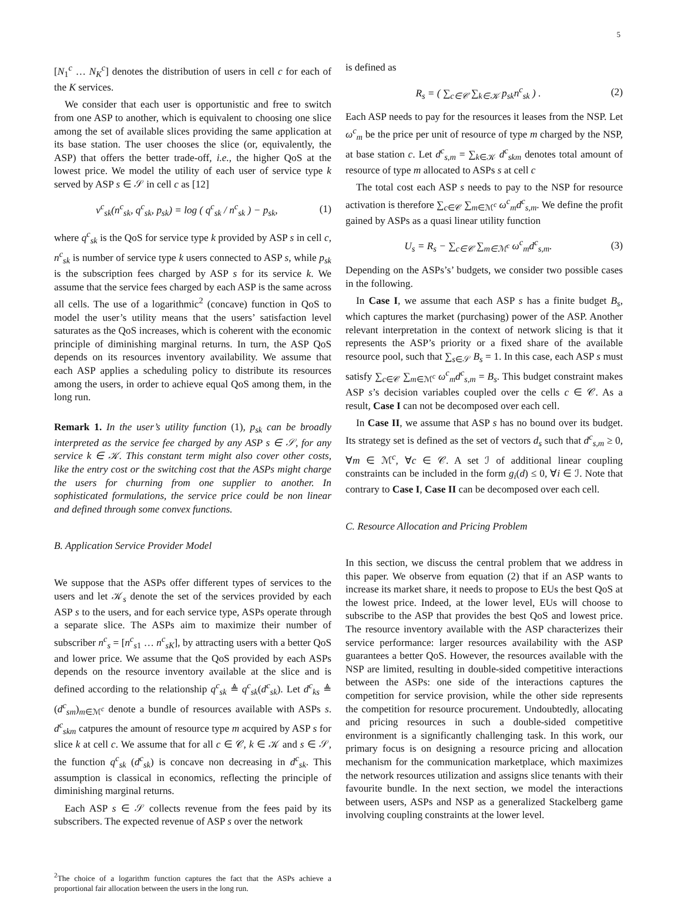5
[N<sub>1</sub><sup>c</sup> … N<sub>K</sub><sup>c</sup>] denotes the distribution of users in cell c for each of the K services.
We consider that each user is opportunistic and free to switch from one ASP to another, which is equivalent to choosing one slice among the set of available slices providing the same application at its base station. The user chooses the slice (or, equivalently, the ASP) that offers the better trade-off, i.e., the higher QoS at the lowest price. We model the utility of each user of service type k served by ASP s ∈ 𝒮 in cell c as [12]
ν<sup>c</sup><sub>sk</sub>(n<sup>c</sup><sub>sk</sub>, q<sup>c</sup><sub>sk</sub>, p<sub>sk</sub>) = log ( q<sup>c</sup><sub>sk</sub> / n<sup>c</sup><sub>sk</sub> ) − p<sub>sk</sub>, (1)
where q<sup>c</sup><sub>sk</sub> is the QoS for service type k provided by ASP s in cell c, n<sup>c</sup><sub>sk</sub> is number of service type k users connected to ASP s, while p<sub>sk</sub> is the subscription fees charged by ASP s for its service k. We assume that the service fees charged by each ASP is the same across all cells. The use of a logarithmic<sup>2</sup> (concave) function in QoS to model the user’s utility means that the users’ satisfaction level saturates as the QoS increases, which is coherent with the economic principle of diminishing marginal returns. In turn, the ASP QoS depends on its resources inventory availability. We assume that each ASP applies a scheduling policy to distribute its resources among the users, in order to achieve equal QoS among them, in the long run.
Remark 1. In the user’s utility function (1), p<sub>sk</sub> can be broadly interpreted as the service fee charged by any ASP s ∈ 𝒮, for any service k ∈ 𝒦. This constant term might also cover other costs, like the entry cost or the switching cost that the ASPs might charge the users for churning from one supplier to another. In sophisticated formulations, the service price could be non linear and defined through some convex functions.
B. Application Service Provider Model
We suppose that the ASPs offer different types of services to the users and let 𝒦<sub>s</sub> denote the set of the services provided by each ASP s to the users, and for each service type, ASPs operate through a separate slice. The ASPs aim to maximize their number of subscriber n<sup>c</sup><sub>s</sub> = [n<sup>c</sup><sub>s1</sub> … n<sup>c</sup><sub>sK</sub>], by attracting users with a better QoS and lower price. We assume that the QoS provided by each ASPs depends on the resource inventory available at the slice and is defined according to the relationship q<sup>c</sup><sub>sk</sub> ≜ q<sup>c</sup><sub>sk</sub>(d<sup>c</sup><sub>sk</sub>). Let d<sup>c</sup><sub>ks</sub> ≜ (d<sup>c</sup><sub>sm</sub>)<sub>m∈ℳ<sup>c</sup></sub> denote a bundle of resources available with ASPs s. d<sup>c</sup><sub>skm</sub> catpures the amount of resource type m acquired by ASP s for slice k at cell c. We assume that for all c ∈ 𝒞, k ∈ 𝒦 and s ∈ 𝒮, the function q<sup>c</sup><sub>sk</sub> (d<sup>c</sup><sub>sk</sub>) is concave non decreasing in d<sup>c</sup><sub>sk</sub>. This assumption is classical in economics, reflecting the principle of diminishing marginal returns.
Each ASP s ∈ 𝒮 collects revenue from the fees paid by its subscribers. The expected revenue of ASP s over the network
<sup>2</sup> The choice of a logarithm function captures the fact that the ASPs achieve a proportional fair allocation between the users in the long run.
is defined as
R<sub>s</sub> = ( ∑<sub>c∈𝒞</sub> ∑<sub>k∈𝒦</sub> p<sub>sk</sub>n<sup>c</sup><sub>sk</sub> ) . (2)
Each ASP needs to pay for the resources it leases from the NSP. Let ω<sup>c</sup><sub>m</sub> be the price per unit of resource of type m charged by the NSP, at base station c. Let d<sup>c</sup><sub>s,m</sub> = ∑<sub>k∈𝒦</sub> d<sup>c</sup><sub>skm</sub> denotes total amount of resource of type m allocated to ASPs s at cell c
The total cost each ASP s needs to pay to the NSP for resource activation is therefore ∑<sub>c∈𝒞</sub> ∑<sub>m∈ℳ<sup>c</sup></sub> ω<sup>c</sup><sub>m</sub>d<sup>c</sup><sub>s,m</sub>. We define the profit gained by ASPs as a quasi linear utility function
U<sub>s</sub> = R<sub>s</sub> − ∑<sub>c∈𝒞</sub> ∑<sub>m∈ℳ<sup>c</sup></sub> ω<sup>c</sup><sub>m</sub>d<sup>c</sup><sub>s,m</sub>. (3)
Depending on the ASPs’s’ budgets, we consider two possible cases in the following.
In Case I, we assume that each ASP s has a finite budget B<sub>s</sub>, which captures the market (purchasing) power of the ASP. Another relevant interpretation in the context of network slicing is that it represents the ASP’s priority or a fixed share of the available resource pool, such that ∑<sub>s∈𝒮</sub> B<sub>s</sub> = 1. In this case, each ASP s must satisfy ∑<sub>c∈𝒞</sub> ∑<sub>m∈ℳ<sup>c</sup></sub> ω<sup>c</sup><sub>m</sub>d<sup>c</sup><sub>s,m</sub> = B<sub>s</sub>. This budget constraint makes ASP s’s decision variables coupled over the cells c ∈ 𝒞. As a result, Case I can not be decomposed over each cell.
In Case II, we assume that ASP s has no bound over its budget. Its strategy set is defined as the set of vectors d<sub>s</sub> such that d<sup>c</sup><sub>s,m</sub> ≥ 0, ∀m ∈ ℳ<sup>c</sup>, ∀c ∈ 𝒞. A set ℐ of additional linear coupling constraints can be included in the form g<sub>i</sub>(d) ≤ 0, ∀i ∈ ℐ. Note that contrary to Case I, Case II can be decomposed over each cell.
C. Resource Allocation and Pricing Problem
In this section, we discuss the central problem that we address in this paper. We observe from equation (2) that if an ASP wants to increase its market share, it needs to propose to EUs the best QoS at the lowest price. Indeed, at the lower level, EUs will choose to subscribe to the ASP that provides the best QoS and lowest price. The resource inventory available with the ASP characterizes their service performance: larger resources availability with the ASP guarantees a better QoS. However, the resources available with the NSP are limited, resulting in double-sided competitive interactions between the ASPs: one side of the interactions captures the competition for service provision, while the other side represents the competition for resource procurement. Undoubtedly, allocating and pricing resources in such a double-sided competitive environment is a significantly challenging task. In this work, our primary focus is on designing a resource pricing and allocation mechanism for the communication marketplace, which maximizes the network resources utilization and assigns slice tenants with their favourite bundle. In the next section, we model the interactions between users, ASPs and NSP as a generalized Stackelberg game involving coupling constraints at the lower level.